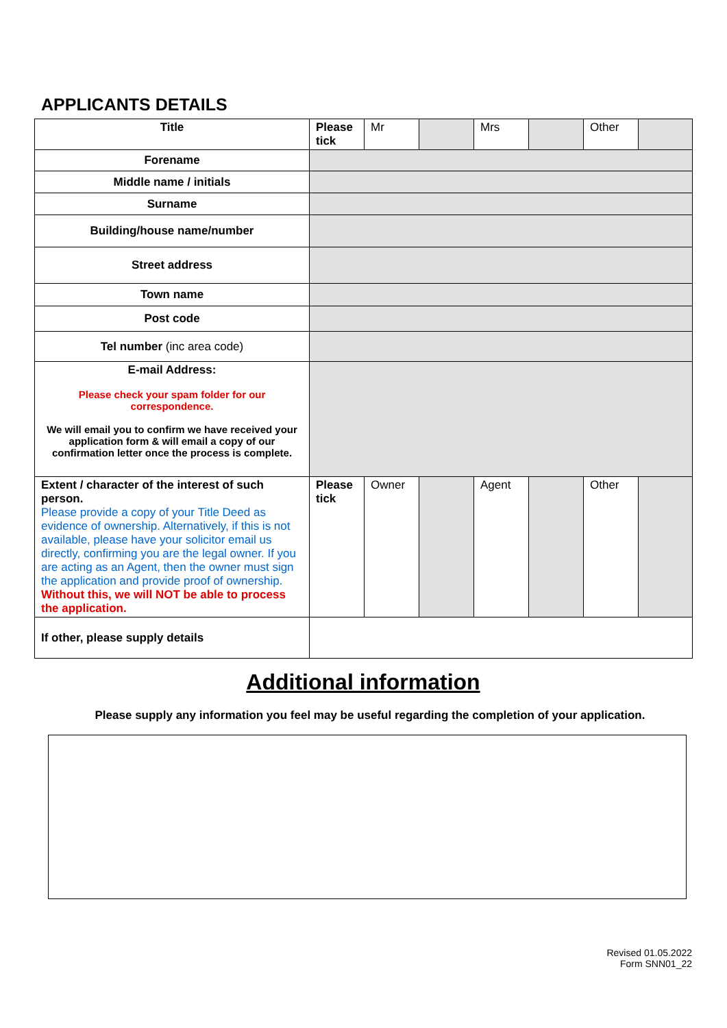APPLICANTS DETAILS
| Title | Please tick | Mr | | Mrs | | Other | |
| Forename | | | | | | | |
| Middle name / initials | | | | | | | |
| Surname | | | | | | | |
| Building/house name/number | | | | | | | |
| Street address | | | | | | | |
| Town name | | | | | | | |
| Post code | | | | | | | |
| Tel number (inc area code) | | | | | | | |
| E-mail Address: Please check your spam folder for our correspondence. We will email you to confirm we have received your application form & will email a copy of our confirmation letter once the process is complete. | | | | | | | |
| Extent / character of the interest of such person. Please provide a copy of your Title Deed as evidence of ownership. Alternatively, if this is not available, please have your solicitor email us directly, confirming you are the legal owner. If you are acting as an Agent, then the owner must sign the application and provide proof of ownership. Without this, we will NOT be able to process the application. | Please tick | Owner | | Agent | | Other | |
| If other, please supply details | | | | | | | |
Additional information
Please supply any information you feel may be useful regarding the completion of your application.
Revised 01.05.2022
Form SNN01_22